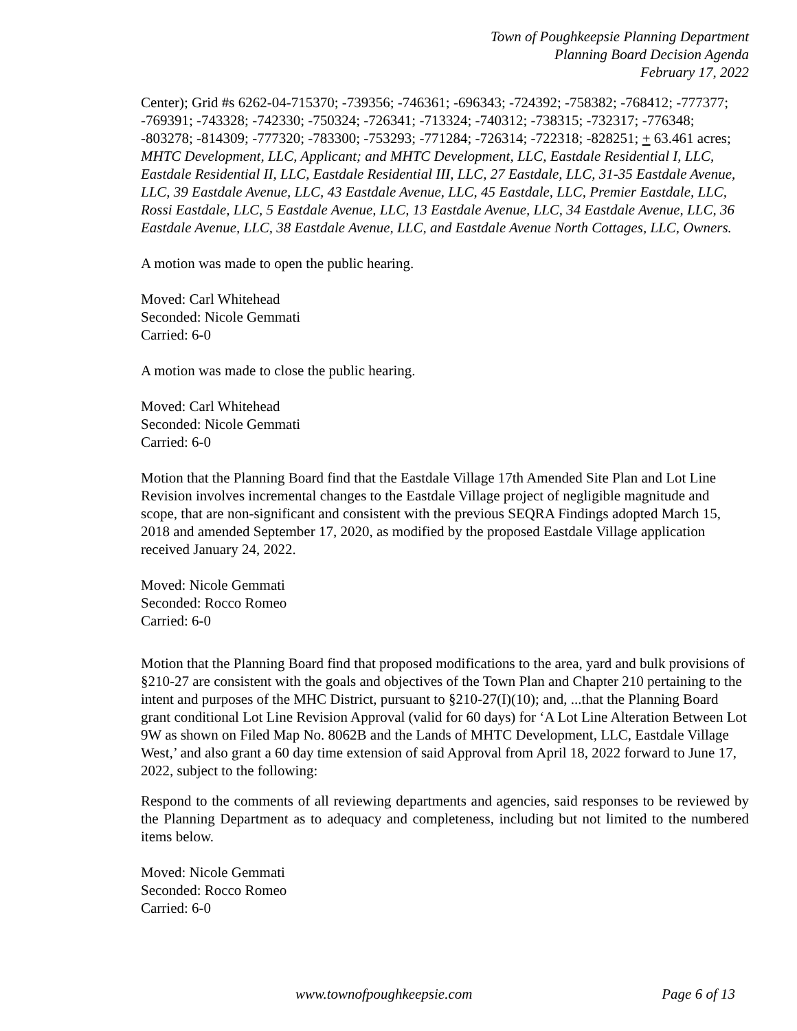Town of Poughkeepsie Planning Department
Planning Board Decision Agenda
February 17, 2022
Center); Grid #s 6262-04-715370; -739356; -746361; -696343; -724392; -758382; -768412; -777377; -769391; -743328; -742330; -750324; -726341; -713324; -740312; -738315; -732317; -776348; -803278; -814309; -777320; -783300; -753293; -771284; -726314; -722318; -828251; + 63.461 acres; MHTC Development, LLC, Applicant; and MHTC Development, LLC, Eastdale Residential I, LLC, Eastdale Residential II, LLC, Eastdale Residential III, LLC, 27 Eastdale, LLC, 31-35 Eastdale Avenue, LLC, 39 Eastdale Avenue, LLC, 43 Eastdale Avenue, LLC, 45 Eastdale, LLC, Premier Eastdale, LLC, Rossi Eastdale, LLC, 5 Eastdale Avenue, LLC, 13 Eastdale Avenue, LLC, 34 Eastdale Avenue, LLC, 36 Eastdale Avenue, LLC, 38 Eastdale Avenue, LLC, and Eastdale Avenue North Cottages, LLC, Owners.
A motion was made to open the public hearing.
Moved: Carl Whitehead
Seconded: Nicole Gemmati
Carried: 6-0
A motion was made to close the public hearing.
Moved: Carl Whitehead
Seconded: Nicole Gemmati
Carried: 6-0
Motion that the Planning Board find that the Eastdale Village 17th Amended Site Plan and Lot Line Revision involves incremental changes to the Eastdale Village project of negligible magnitude and scope, that are non-significant and consistent with the previous SEQRA Findings adopted March 15, 2018 and amended September 17, 2020, as modified by the proposed Eastdale Village application received January 24, 2022.
Moved: Nicole Gemmati
Seconded: Rocco Romeo
Carried: 6-0
Motion that the Planning Board find that proposed modifications to the area, yard and bulk provisions of §210-27 are consistent with the goals and objectives of the Town Plan and Chapter 210 pertaining to the intent and purposes of the MHC District, pursuant to §210-27(I)(10); and, ...that the Planning Board grant conditional Lot Line Revision Approval (valid for 60 days) for ‘A Lot Line Alteration Between Lot 9W as shown on Filed Map No. 8062B and the Lands of MHTC Development, LLC, Eastdale Village West,’ and also grant a 60 day time extension of said Approval from April 18, 2022 forward to June 17, 2022, subject to the following:
Respond to the comments of all reviewing departments and agencies, said responses to be reviewed by the Planning Department as to adequacy and completeness, including but not limited to the numbered items below.
Moved: Nicole Gemmati
Seconded: Rocco Romeo
Carried: 6-0
www.townofpoughkeepsie.com Page 6 of 13